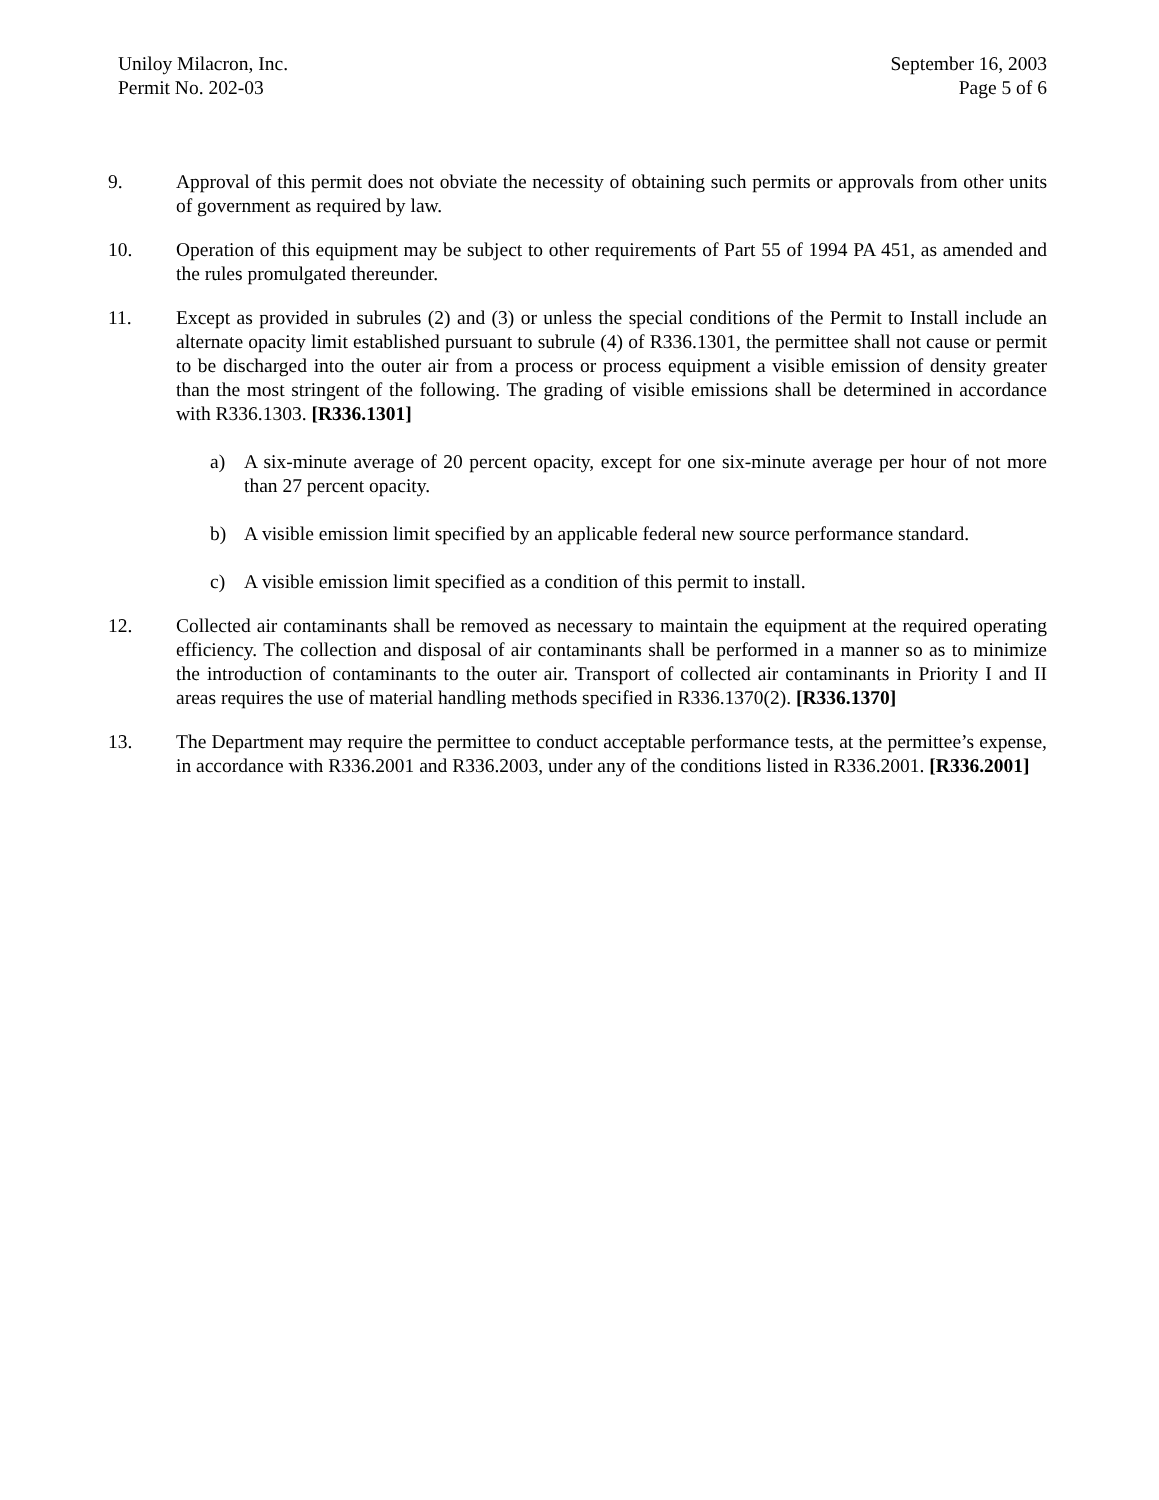Uniloy Milacron, Inc.
Permit No. 202-03
September 16, 2003
Page 5 of 6
9. Approval of this permit does not obviate the necessity of obtaining such permits or approvals from other units of government as required by law.
10. Operation of this equipment may be subject to other requirements of Part 55 of 1994 PA 451, as amended and the rules promulgated thereunder.
11. Except as provided in subrules (2) and (3) or unless the special conditions of the Permit to Install include an alternate opacity limit established pursuant to subrule (4) of R336.1301, the permittee shall not cause or permit to be discharged into the outer air from a process or process equipment a visible emission of density greater than the most stringent of the following. The grading of visible emissions shall be determined in accordance with R336.1303. [R336.1301]
a) A six-minute average of 20 percent opacity, except for one six-minute average per hour of not more than 27 percent opacity.
b) A visible emission limit specified by an applicable federal new source performance standard.
c) A visible emission limit specified as a condition of this permit to install.
12. Collected air contaminants shall be removed as necessary to maintain the equipment at the required operating efficiency. The collection and disposal of air contaminants shall be performed in a manner so as to minimize the introduction of contaminants to the outer air. Transport of collected air contaminants in Priority I and II areas requires the use of material handling methods specified in R336.1370(2). [R336.1370]
13. The Department may require the permittee to conduct acceptable performance tests, at the permittee’s expense, in accordance with R336.2001 and R336.2003, under any of the conditions listed in R336.2001. [R336.2001]